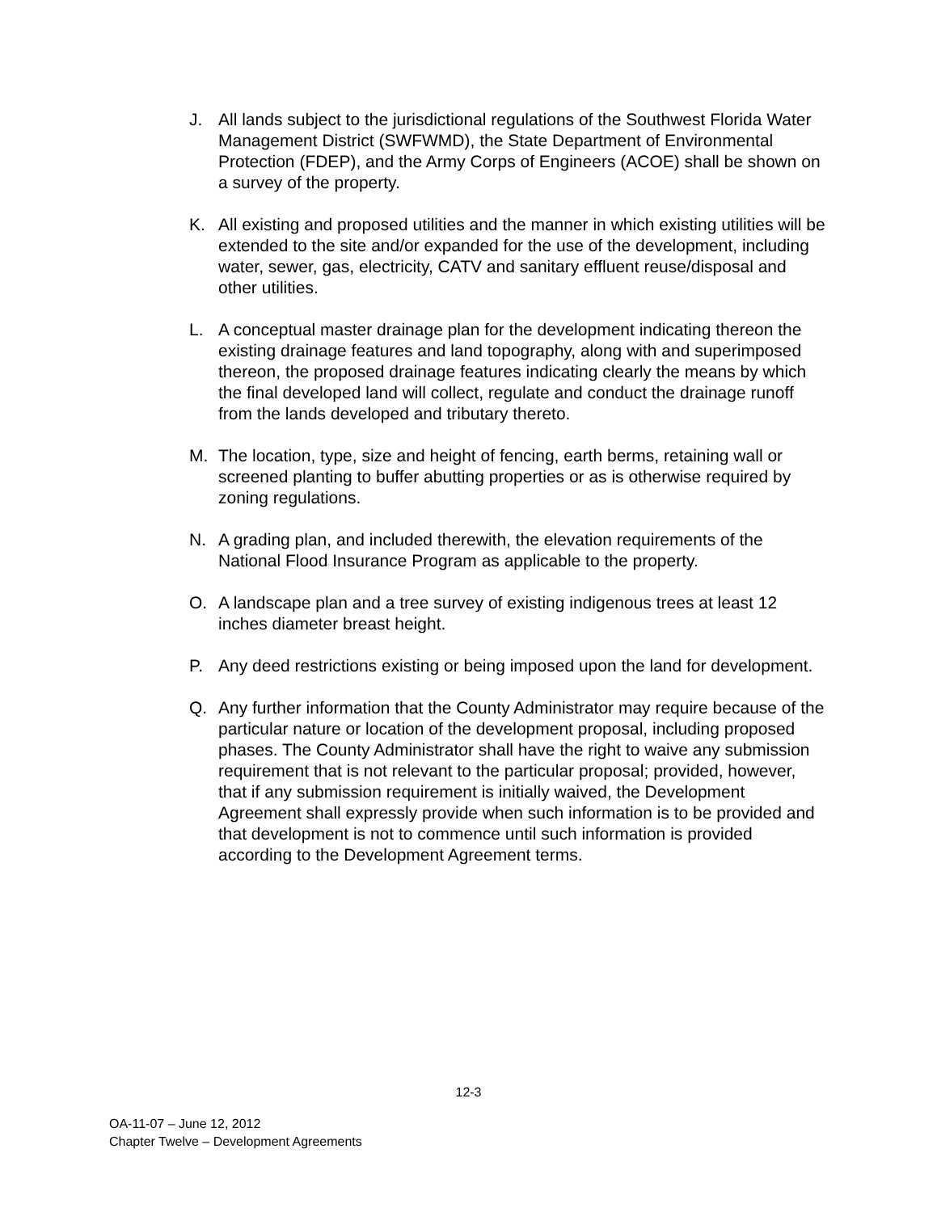J. All lands subject to the jurisdictional regulations of the Southwest Florida Water Management District (SWFWMD), the State Department of Environmental Protection (FDEP), and the Army Corps of Engineers (ACOE) shall be shown on a survey of the property.
K. All existing and proposed utilities and the manner in which existing utilities will be extended to the site and/or expanded for the use of the development, including water, sewer, gas, electricity, CATV and sanitary effluent reuse/disposal and other utilities.
L. A conceptual master drainage plan for the development indicating thereon the existing drainage features and land topography, along with and superimposed thereon, the proposed drainage features indicating clearly the means by which the final developed land will collect, regulate and conduct the drainage runoff from the lands developed and tributary thereto.
M. The location, type, size and height of fencing, earth berms, retaining wall or screened planting to buffer abutting properties or as is otherwise required by zoning regulations.
N. A grading plan, and included therewith, the elevation requirements of the National Flood Insurance Program as applicable to the property.
O. A landscape plan and a tree survey of existing indigenous trees at least 12 inches diameter breast height.
P. Any deed restrictions existing or being imposed upon the land for development.
Q. Any further information that the County Administrator may require because of the particular nature or location of the development proposal, including proposed phases. The County Administrator shall have the right to waive any submission requirement that is not relevant to the particular proposal; provided, however, that if any submission requirement is initially waived, the Development Agreement shall expressly provide when such information is to be provided and that development is not to commence until such information is provided according to the Development Agreement terms.
12-3
OA-11-07 – June 12, 2012
Chapter Twelve – Development Agreements